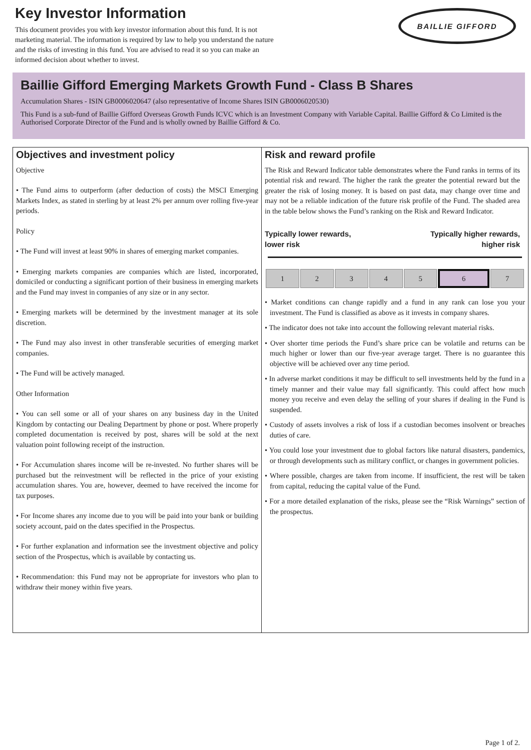Key Investor Information
BAILLIE GIFFORD
This document provides you with key investor information about this fund. It is not marketing material. The information is required by law to help you understand the nature and the risks of investing in this fund. You are advised to read it so you can make an informed decision about whether to invest.
Baillie Gifford Emerging Markets Growth Fund - Class B Shares
Accumulation Shares - ISIN GB0006020647 (also representative of Income Shares ISIN GB0006020530)
This Fund is a sub-fund of Baillie Gifford Overseas Growth Funds ICVC which is an Investment Company with Variable Capital. Baillie Gifford & Co Limited is the Authorised Corporate Director of the Fund and is wholly owned by Baillie Gifford & Co.
Objectives and investment policy
Objective
• The Fund aims to outperform (after deduction of costs) the MSCI Emerging Markets Index, as stated in sterling by at least 2% per annum over rolling five-year periods.
Policy
• The Fund will invest at least 90% in shares of emerging market companies.
• Emerging markets companies are companies which are listed, incorporated, domiciled or conducting a significant portion of their business in emerging markets and the Fund may invest in companies of any size or in any sector.
• Emerging markets will be determined by the investment manager at its sole discretion.
• The Fund may also invest in other transferable securities of emerging market companies.
• The Fund will be actively managed.
Other Information
• You can sell some or all of your shares on any business day in the United Kingdom by contacting our Dealing Department by phone or post. Where properly completed documentation is received by post, shares will be sold at the next valuation point following receipt of the instruction.
• For Accumulation shares income will be re-invested. No further shares will be purchased but the reinvestment will be reflected in the price of your existing accumulation shares. You are, however, deemed to have received the income for tax purposes.
• For Income shares any income due to you will be paid into your bank or building society account, paid on the dates specified in the Prospectus.
• For further explanation and information see the investment objective and policy section of the Prospectus, which is available by contacting us.
• Recommendation: this Fund may not be appropriate for investors who plan to withdraw their money within five years.
Risk and reward profile
The Risk and Reward Indicator table demonstrates where the Fund ranks in terms of its potential risk and reward. The higher the rank the greater the potential reward but the greater the risk of losing money. It is based on past data, may change over time and may not be a reliable indication of the future risk profile of the Fund. The shaded area in the table below shows the Fund’s ranking on the Risk and Reward Indicator.
Typically lower rewards,
lower risk Typically higher rewards,
higher risk
| 1 | 2 | 3 | 4 | 5 | 6 | 7 |
• Market conditions can change rapidly and a fund in any rank can lose you your investment. The Fund is classified as above as it invests in company shares.
• The indicator does not take into account the following relevant material risks.
• Over shorter time periods the Fund’s share price can be volatile and returns can be much higher or lower than our five-year average target. There is no guarantee this objective will be achieved over any time period.
• In adverse market conditions it may be difficult to sell investments held by the fund in a timely manner and their value may fall significantly. This could affect how much money you receive and even delay the selling of your shares if dealing in the Fund is suspended.
• Custody of assets involves a risk of loss if a custodian becomes insolvent or breaches duties of care.
• You could lose your investment due to global factors like natural disasters, pandemics, or through developments such as military conflict, or changes in government policies.
• Where possible, charges are taken from income. If insufficient, the rest will be taken from capital, reducing the capital value of the Fund.
• For a more detailed explanation of the risks, please see the “Risk Warnings” section of the prospectus.
Page 1 of 2.